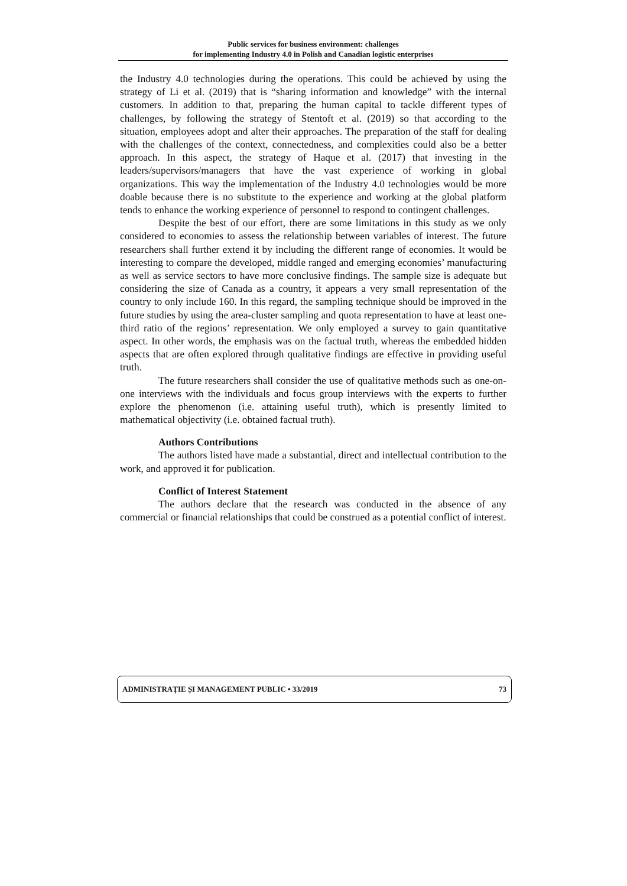Public services for business environment: challenges
for implementing Industry 4.0 in Polish and Canadian logistic enterprises
the Industry 4.0 technologies during the operations. This could be achieved by using the strategy of Li et al. (2019) that is “sharing information and knowledge” with the internal customers. In addition to that, preparing the human capital to tackle different types of challenges, by following the strategy of Stentoft et al. (2019) so that according to the situation, employees adopt and alter their approaches. The preparation of the staff for dealing with the challenges of the context, connectedness, and complexities could also be a better approach. In this aspect, the strategy of Haque et al. (2017) that investing in the leaders/supervisors/managers that have the vast experience of working in global organizations. This way the implementation of the Industry 4.0 technologies would be more doable because there is no substitute to the experience and working at the global platform tends to enhance the working experience of personnel to respond to contingent challenges.
Despite the best of our effort, there are some limitations in this study as we only considered to economies to assess the relationship between variables of interest. The future researchers shall further extend it by including the different range of economies. It would be interesting to compare the developed, middle ranged and emerging economies’ manufacturing as well as service sectors to have more conclusive findings. The sample size is adequate but considering the size of Canada as a country, it appears a very small representation of the country to only include 160. In this regard, the sampling technique should be improved in the future studies by using the area-cluster sampling and quota representation to have at least one-third ratio of the regions’ representation. We only employed a survey to gain quantitative aspect. In other words, the emphasis was on the factual truth, whereas the embedded hidden aspects that are often explored through qualitative findings are effective in providing useful truth.
The future researchers shall consider the use of qualitative methods such as one-on-one interviews with the individuals and focus group interviews with the experts to further explore the phenomenon (i.e. attaining useful truth), which is presently limited to mathematical objectivity (i.e. obtained factual truth).
Authors Contributions
The authors listed have made a substantial, direct and intellectual contribution to the work, and approved it for publication.
Conflict of Interest Statement
The authors declare that the research was conducted in the absence of any commercial or financial relationships that could be construed as a potential conflict of interest.
ADMINISTRAȚIE ȘI MANAGEMENT PUBLIC • 33/2019 73